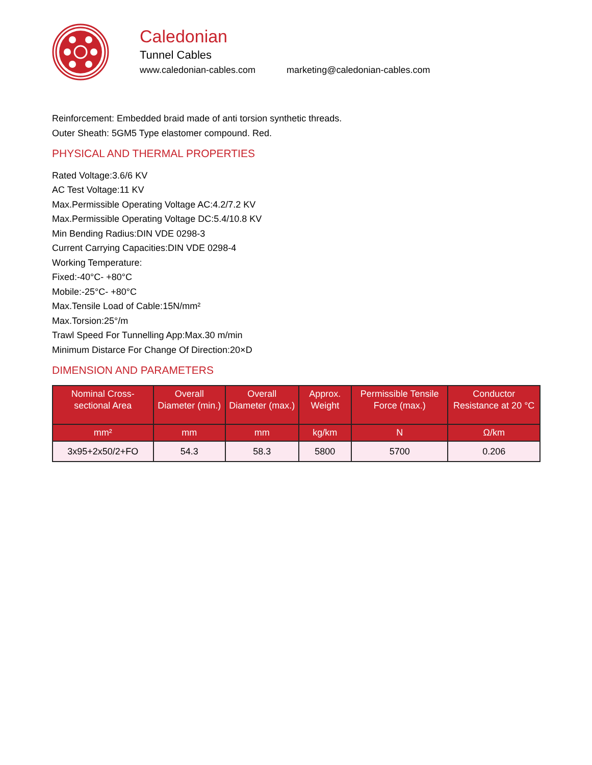Caledonian
Tunnel Cables
www.caledonian-cables.com marketing@caledonian-cables.com
Reinforcement: Embedded braid made of anti torsion synthetic threads.
Outer Sheath: 5GM5 Type elastomer compound. Red.
PHYSICAL AND THERMAL PROPERTIES
Rated Voltage:3.6/6 KV
AC Test Voltage:11 KV
Max.Permissible Operating Voltage AC:4.2/7.2 KV
Max.Permissible Operating Voltage DC:5.4/10.8 KV
Min Bending Radius:DIN VDE 0298-3
Current Carrying Capacities:DIN VDE 0298-4
Working Temperature:
Fixed:-40°C- +80°C
Mobile:-25°C- +80°C
Max.Tensile Load of Cable:15N/mm²
Max.Torsion:25°/m
Trawl Speed For Tunnelling App:Max.30 m/min
Minimum Distarce For Change Of Direction:20×D
DIMENSION AND PARAMETERS
| Nominal Cross-sectional Area | Overall Diameter (min.) | Overall Diameter (max.) | Approx. Weight | Permissible Tensile Force (max.) | Conductor Resistance at 20 °C |
| --- | --- | --- | --- | --- | --- |
| mm² | mm | mm | kg/km | N | Ω/km |
| 3x95+2x50/2+FO | 54.3 | 58.3 | 5800 | 5700 | 0.206 |